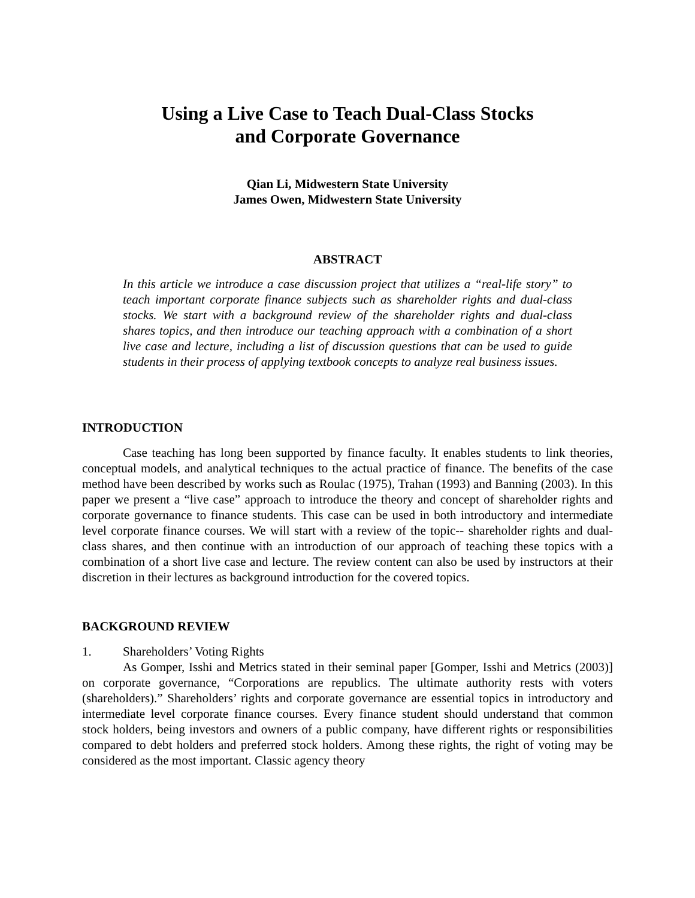Using a Live Case to Teach Dual-Class Stocks
and Corporate Governance
Qian Li, Midwestern State University
James Owen, Midwestern State University
ABSTRACT
In this article we introduce a case discussion project that utilizes a “real-life story” to teach important corporate finance subjects such as shareholder rights and dual-class stocks. We start with a background review of the shareholder rights and dual-class shares topics, and then introduce our teaching approach with a combination of a short live case and lecture, including a list of discussion questions that can be used to guide students in their process of applying textbook concepts to analyze real business issues.
INTRODUCTION
Case teaching has long been supported by finance faculty. It enables students to link theories, conceptual models, and analytical techniques to the actual practice of finance. The benefits of the case method have been described by works such as Roulac (1975), Trahan (1993) and Banning (2003). In this paper we present a “live case” approach to introduce the theory and concept of shareholder rights and corporate governance to finance students. This case can be used in both introductory and intermediate level corporate finance courses. We will start with a review of the topic-- shareholder rights and dual-class shares, and then continue with an introduction of our approach of teaching these topics with a combination of a short live case and lecture. The review content can also be used by instructors at their discretion in their lectures as background introduction for the covered topics.
BACKGROUND REVIEW
1. Shareholders’ Voting Rights
As Gomper, Isshi and Metrics stated in their seminal paper [Gomper, Isshi and Metrics (2003)] on corporate governance, “Corporations are republics. The ultimate authority rests with voters (shareholders).” Shareholders’ rights and corporate governance are essential topics in introductory and intermediate level corporate finance courses. Every finance student should understand that common stock holders, being investors and owners of a public company, have different rights or responsibilities compared to debt holders and preferred stock holders. Among these rights, the right of voting may be considered as the most important. Classic agency theory